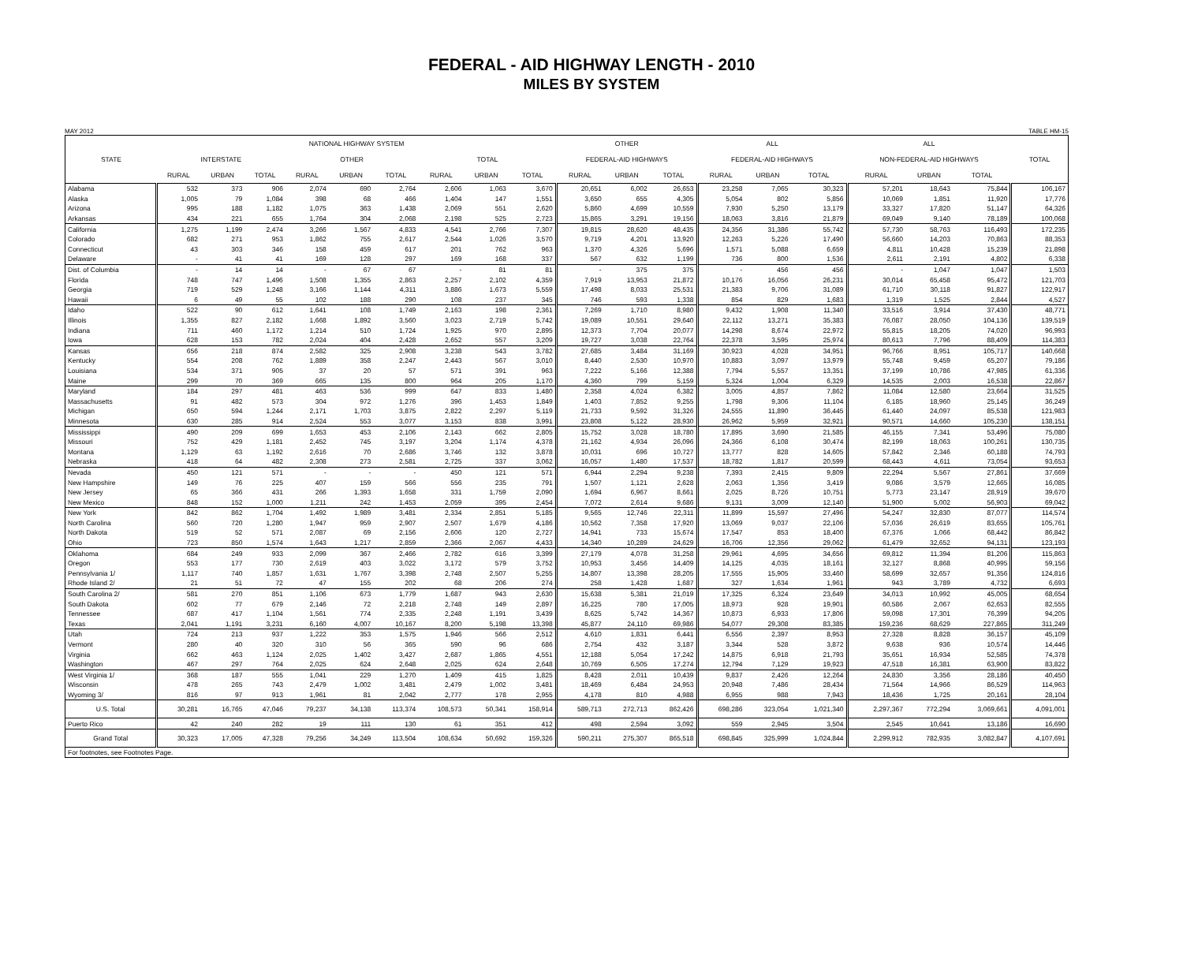FEDERAL - AID HIGHWAY LENGTH - 2010
MILES BY SYSTEM
MAY 2012 TABLE HM-15
| | NATIONAL HIGHWAY SYSTEM | | | | | | | | | OTHER | | | ALL | | | ALL | | | |
| --- | --- | --- | --- | --- | --- | --- | --- | --- | --- | --- | --- | --- | --- | --- | --- | --- | --- | --- | --- |
| STATE | INTERSTATE | | | OTHER | | | TOTAL | | | FEDERAL-AID HIGHWAYS | | | FEDERAL-AID HIGHWAYS | | | NON-FEDERAL-AID HIGHWAYS | | | TOTAL |
| | RURAL | URBAN | TOTAL | RURAL | URBAN | TOTAL | RURAL | URBAN | TOTAL | RURAL | URBAN | TOTAL | RURAL | URBAN | TOTAL | RURAL | URBAN | TOTAL | |
| Alabama | 532 | 373 | 906 | 2,074 | 690 | 2,764 | 2,606 | 1,063 | 3,670 | 20,651 | 6,002 | 26,653 | 23,258 | 7,065 | 30,323 | 57,201 | 18,643 | 75,844 | 106,167 |
| Alaska | 1,005 | 79 | 1,084 | 398 | 68 | 466 | 1,404 | 147 | 1,551 | 3,650 | 655 | 4,305 | 5,054 | 802 | 5,856 | 10,069 | 1,851 | 11,920 | 17,776 |
| Arizona | 995 | 188 | 1,182 | 1,075 | 363 | 1,438 | 2,069 | 551 | 2,620 | 5,860 | 4,699 | 10,559 | 7,930 | 5,250 | 13,179 | 33,327 | 17,820 | 51,147 | 64,326 |
| Arkansas | 434 | 221 | 655 | 1,764 | 304 | 2,068 | 2,198 | 525 | 2,723 | 15,865 | 3,291 | 19,156 | 18,063 | 3,816 | 21,879 | 69,049 | 9,140 | 78,189 | 100,068 |
| California | 1,275 | 1,199 | 2,474 | 3,266 | 1,567 | 4,833 | 4,541 | 2,766 | 7,307 | 19,815 | 28,620 | 48,435 | 24,356 | 31,386 | 55,742 | 57,730 | 58,763 | 116,493 | 172,235 |
| Colorado | 682 | 271 | 953 | 1,862 | 755 | 2,617 | 2,544 | 1,026 | 3,570 | 9,719 | 4,201 | 13,920 | 12,263 | 5,226 | 17,490 | 56,660 | 14,203 | 70,863 | 88,353 |
| Connecticut | 43 | 303 | 346 | 158 | 459 | 617 | 201 | 762 | 963 | 1,370 | 4,326 | 5,696 | 1,571 | 5,088 | 6,659 | 4,811 | 10,428 | 15,239 | 21,898 |
| Delaware | - | 41 | 41 | 169 | 128 | 297 | 169 | 168 | 337 | 567 | 632 | 1,199 | 736 | 800 | 1,536 | 2,611 | 2,191 | 4,802 | 6,338 |
| Dist. of Columbia | - | 14 | 14 | - | 67 | 67 | - | 81 | 81 | - | 375 | 375 | - | 456 | 456 | - | 1,047 | 1,047 | 1,503 |
| Florida | 748 | 747 | 1,496 | 1,508 | 1,355 | 2,863 | 2,257 | 2,102 | 4,359 | 7,919 | 13,953 | 21,872 | 10,176 | 16,056 | 26,231 | 30,014 | 65,458 | 95,472 | 121,703 |
| Georgia | 719 | 529 | 1,248 | 3,166 | 1,144 | 4,311 | 3,886 | 1,673 | 5,559 | 17,498 | 8,033 | 25,531 | 21,383 | 9,706 | 31,089 | 61,710 | 30,118 | 91,827 | 122,917 |
| Hawaii | 6 | 49 | 55 | 102 | 188 | 290 | 108 | 237 | 345 | 746 | 593 | 1,338 | 854 | 829 | 1,683 | 1,319 | 1,525 | 2,844 | 4,527 |
| Idaho | 522 | 90 | 612 | 1,641 | 108 | 1,749 | 2,163 | 198 | 2,361 | 7,269 | 1,710 | 8,980 | 9,432 | 1,908 | 11,340 | 33,516 | 3,914 | 37,430 | 48,771 |
| Illinois | 1,355 | 827 | 2,182 | 1,668 | 1,892 | 3,560 | 3,023 | 2,719 | 5,742 | 19,089 | 10,551 | 29,640 | 22,112 | 13,271 | 35,383 | 76,087 | 28,050 | 104,136 | 139,519 |
| Indiana | 711 | 460 | 1,172 | 1,214 | 510 | 1,724 | 1,925 | 970 | 2,895 | 12,373 | 7,704 | 20,077 | 14,298 | 8,674 | 22,972 | 55,815 | 18,205 | 74,020 | 96,993 |
| Iowa | 628 | 153 | 782 | 2,024 | 404 | 2,428 | 2,652 | 557 | 3,209 | 19,727 | 3,038 | 22,764 | 22,378 | 3,595 | 25,974 | 80,613 | 7,796 | 88,409 | 114,383 |
| Kansas | 656 | 218 | 874 | 2,582 | 325 | 2,908 | 3,238 | 543 | 3,782 | 27,685 | 3,484 | 31,169 | 30,923 | 4,028 | 34,951 | 96,766 | 8,951 | 105,717 | 140,668 |
| Kentucky | 554 | 208 | 762 | 1,889 | 358 | 2,247 | 2,443 | 567 | 3,010 | 8,440 | 2,530 | 10,970 | 10,883 | 3,097 | 13,979 | 55,748 | 9,459 | 65,207 | 79,186 |
| Louisiana | 534 | 371 | 905 | 37 | 20 | 57 | 571 | 391 | 963 | 7,222 | 5,166 | 12,388 | 7,794 | 5,557 | 13,351 | 37,199 | 10,786 | 47,985 | 61,336 |
| Maine | 299 | 70 | 369 | 665 | 135 | 800 | 964 | 205 | 1,170 | 4,360 | 799 | 5,159 | 5,324 | 1,004 | 6,329 | 14,535 | 2,003 | 16,538 | 22,867 |
| Maryland | 184 | 297 | 481 | 463 | 536 | 999 | 647 | 833 | 1,480 | 2,358 | 4,024 | 6,382 | 3,005 | 4,857 | 7,862 | 11,084 | 12,580 | 23,664 | 31,525 |
| Massachusetts | 91 | 482 | 573 | 304 | 972 | 1,276 | 396 | 1,453 | 1,849 | 1,403 | 7,852 | 9,255 | 1,798 | 9,306 | 11,104 | 6,185 | 18,960 | 25,145 | 36,249 |
| Michigan | 650 | 594 | 1,244 | 2,171 | 1,703 | 3,875 | 2,822 | 2,297 | 5,119 | 21,733 | 9,592 | 31,326 | 24,555 | 11,890 | 36,445 | 61,440 | 24,097 | 85,538 | 121,983 |
| Minnesota | 630 | 285 | 914 | 2,524 | 553 | 3,077 | 3,153 | 838 | 3,991 | 23,808 | 5,122 | 28,930 | 26,962 | 5,959 | 32,921 | 90,571 | 14,660 | 105,230 | 138,151 |
| Mississippi | 490 | 209 | 699 | 1,653 | 453 | 2,106 | 2,143 | 662 | 2,805 | 15,752 | 3,028 | 18,780 | 17,895 | 3,690 | 21,585 | 46,155 | 7,341 | 53,496 | 75,080 |
| Missouri | 752 | 429 | 1,181 | 2,452 | 745 | 3,197 | 3,204 | 1,174 | 4,378 | 21,162 | 4,934 | 26,096 | 24,366 | 6,108 | 30,474 | 82,199 | 18,063 | 100,261 | 130,735 |
| Montana | 1,129 | 63 | 1,192 | 2,616 | 70 | 2,686 | 3,746 | 132 | 3,878 | 10,031 | 696 | 10,727 | 13,777 | 828 | 14,605 | 57,842 | 2,346 | 60,188 | 74,793 |
| Nebraska | 418 | 64 | 482 | 2,308 | 273 | 2,581 | 2,725 | 337 | 3,062 | 16,057 | 1,480 | 17,537 | 18,782 | 1,817 | 20,599 | 68,443 | 4,611 | 73,054 | 93,653 |
| Nevada | 450 | 121 | 571 | - | - | - | 450 | 121 | 571 | 6,944 | 2,294 | 9,238 | 7,393 | 2,415 | 9,809 | 22,294 | 5,567 | 27,861 | 37,669 |
| New Hampshire | 149 | 76 | 225 | 407 | 159 | 566 | 556 | 235 | 791 | 1,507 | 1,121 | 2,628 | 2,063 | 1,356 | 3,419 | 9,086 | 3,579 | 12,665 | 16,085 |
| New Jersey | 65 | 366 | 431 | 266 | 1,393 | 1,658 | 331 | 1,759 | 2,090 | 1,694 | 6,967 | 8,661 | 2,025 | 8,726 | 10,751 | 5,773 | 23,147 | 28,919 | 39,670 |
| New Mexico | 848 | 152 | 1,000 | 1,211 | 242 | 1,453 | 2,059 | 395 | 2,454 | 7,072 | 2,614 | 9,686 | 9,131 | 3,009 | 12,140 | 51,900 | 5,002 | 56,903 | 69,042 |
| New York | 842 | 862 | 1,704 | 1,492 | 1,989 | 3,481 | 2,334 | 2,851 | 5,185 | 9,565 | 12,746 | 22,311 | 11,899 | 15,597 | 27,496 | 54,247 | 32,830 | 87,077 | 114,574 |
| North Carolina | 560 | 720 | 1,280 | 1,947 | 959 | 2,907 | 2,507 | 1,679 | 4,186 | 10,562 | 7,358 | 17,920 | 13,069 | 9,037 | 22,106 | 57,036 | 26,619 | 83,655 | 105,761 |
| North Dakota | 519 | 52 | 571 | 2,087 | 69 | 2,156 | 2,606 | 120 | 2,727 | 14,941 | 733 | 15,674 | 17,547 | 853 | 18,400 | 67,376 | 1,066 | 68,442 | 86,842 |
| Ohio | 723 | 850 | 1,574 | 1,643 | 1,217 | 2,859 | 2,366 | 2,067 | 4,433 | 14,340 | 10,289 | 24,629 | 16,706 | 12,356 | 29,062 | 61,479 | 32,652 | 94,131 | 123,193 |
| Oklahoma | 684 | 249 | 933 | 2,099 | 367 | 2,466 | 2,782 | 616 | 3,399 | 27,179 | 4,078 | 31,258 | 29,961 | 4,695 | 34,656 | 69,812 | 11,394 | 81,206 | 115,863 |
| Oregon | 553 | 177 | 730 | 2,619 | 403 | 3,022 | 3,172 | 579 | 3,752 | 10,953 | 3,456 | 14,409 | 14,125 | 4,035 | 18,161 | 32,127 | 8,868 | 40,995 | 59,156 |
| Pennsylvania 1/ | 1,117 | 740 | 1,857 | 1,631 | 1,767 | 3,398 | 2,748 | 2,507 | 5,255 | 14,807 | 13,398 | 28,205 | 17,555 | 15,905 | 33,460 | 58,699 | 32,657 | 91,356 | 124,816 |
| Rhode Island 2/ | 21 | 51 | 72 | 47 | 155 | 202 | 68 | 206 | 274 | 258 | 1,428 | 1,687 | 327 | 1,634 | 1,961 | 943 | 3,789 | 4,732 | 6,693 |
| South Carolina 2/ | 581 | 270 | 851 | 1,106 | 673 | 1,779 | 1,687 | 943 | 2,630 | 15,638 | 5,381 | 21,019 | 17,325 | 6,324 | 23,649 | 34,013 | 10,992 | 45,005 | 68,654 |
| South Dakota | 602 | 77 | 679 | 2,146 | 72 | 2,218 | 2,748 | 149 | 2,897 | 16,225 | 780 | 17,005 | 18,973 | 928 | 19,901 | 60,586 | 2,067 | 62,653 | 82,555 |
| Tennessee | 687 | 417 | 1,104 | 1,561 | 774 | 2,335 | 2,248 | 1,191 | 3,439 | 8,625 | 5,742 | 14,367 | 10,873 | 6,933 | 17,806 | 59,098 | 17,301 | 76,399 | 94,205 |
| Texas | 2,041 | 1,191 | 3,231 | 6,160 | 4,007 | 10,167 | 8,200 | 5,198 | 13,398 | 45,877 | 24,110 | 69,986 | 54,077 | 29,308 | 83,385 | 159,236 | 68,629 | 227,865 | 311,249 |
| Utah | 724 | 213 | 937 | 1,222 | 353 | 1,575 | 1,946 | 566 | 2,512 | 4,610 | 1,831 | 6,441 | 6,556 | 2,397 | 8,953 | 27,328 | 8,828 | 36,157 | 45,109 |
| Vermont | 280 | 40 | 320 | 310 | 56 | 365 | 590 | 96 | 686 | 2,754 | 432 | 3,187 | 3,344 | 528 | 3,872 | 9,638 | 936 | 10,574 | 14,446 |
| Virginia | 662 | 463 | 1,124 | 2,025 | 1,402 | 3,427 | 2,687 | 1,865 | 4,551 | 12,188 | 5,054 | 17,242 | 14,875 | 6,918 | 21,793 | 35,651 | 16,934 | 52,585 | 74,378 |
| Washington | 467 | 297 | 764 | 2,025 | 624 | 2,648 | 2,025 | 624 | 2,648 | 10,769 | 6,505 | 17,274 | 12,794 | 7,129 | 19,923 | 47,518 | 16,381 | 63,900 | 83,822 |
| West Virginia 1/ | 368 | 187 | 555 | 1,041 | 229 | 1,270 | 1,409 | 415 | 1,825 | 8,428 | 2,011 | 10,439 | 9,837 | 2,426 | 12,264 | 24,830 | 3,356 | 28,186 | 40,450 |
| Wisconsin | 478 | 265 | 743 | 2,479 | 1,002 | 3,481 | 2,479 | 1,002 | 3,481 | 18,469 | 6,484 | 24,953 | 20,948 | 7,486 | 28,434 | 71,564 | 14,966 | 86,529 | 114,963 |
| Wyoming 3/ | 816 | 97 | 913 | 1,961 | 81 | 2,042 | 2,777 | 178 | 2,955 | 4,178 | 810 | 4,988 | 6,955 | 988 | 7,943 | 18,436 | 1,725 | 20,161 | 28,104 |
| U.S. Total | 30,281 | 16,765 | 47,046 | 79,237 | 34,138 | 113,374 | 108,573 | 50,341 | 158,914 | 589,713 | 272,713 | 862,426 | 698,286 | 323,054 | 1,021,340 | 2,297,367 | 772,294 | 3,069,661 | 4,091,001 |
| Puerto Rico | 42 | 240 | 282 | 19 | 111 | 130 | 61 | 351 | 412 | 498 | 2,594 | 3,092 | 559 | 2,945 | 3,504 | 2,545 | 10,641 | 13,186 | 16,690 |
| Grand Total | 30,323 | 17,005 | 47,328 | 79,256 | 34,249 | 113,504 | 108,634 | 50,692 | 159,326 | 590,211 | 275,307 | 865,518 | 698,845 | 325,999 | 1,024,844 | 2,299,912 | 782,935 | 3,082,847 | 4,107,691 |
| For footnotes, see Footnotes Page. | | | | | | | | | | | | | | | | | | | |